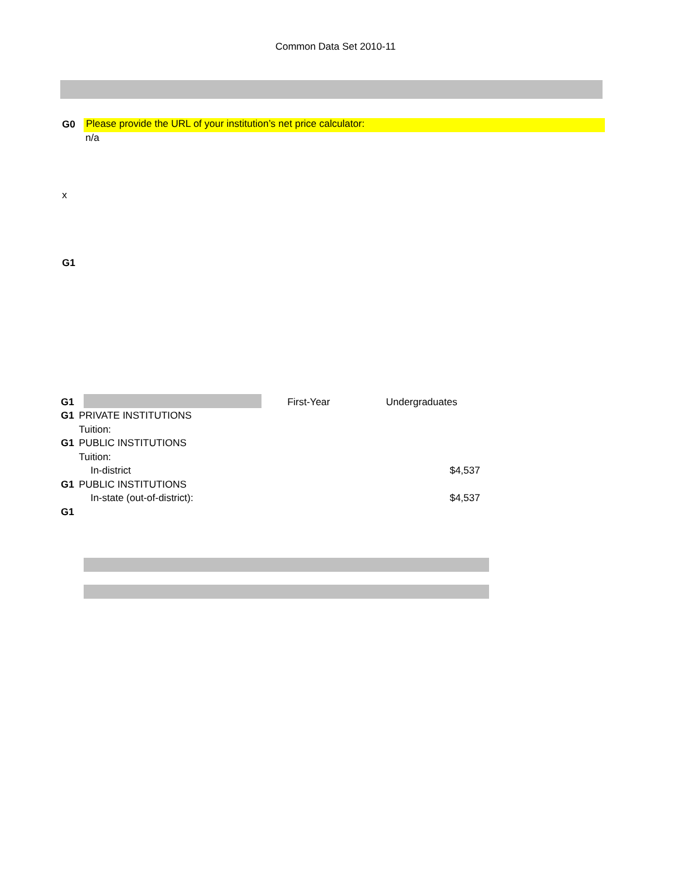Common Data Set 2010-11
G0 Please provide the URL of your institution’s net price calculator:
n/a
x
G1
| G1 | | First-Year | Undergraduates |
| G1 | PRIVATE INSTITUTIONS | | |
| | Tuition: | | |
| G1 | PUBLIC INSTITUTIONS | | |
| | Tuition: | | |
| | In-district | | $4,537 |
| G1 | PUBLIC INSTITUTIONS | | |
| | In-state (out-of-district): | | $4,537 |
| G1 | | | |